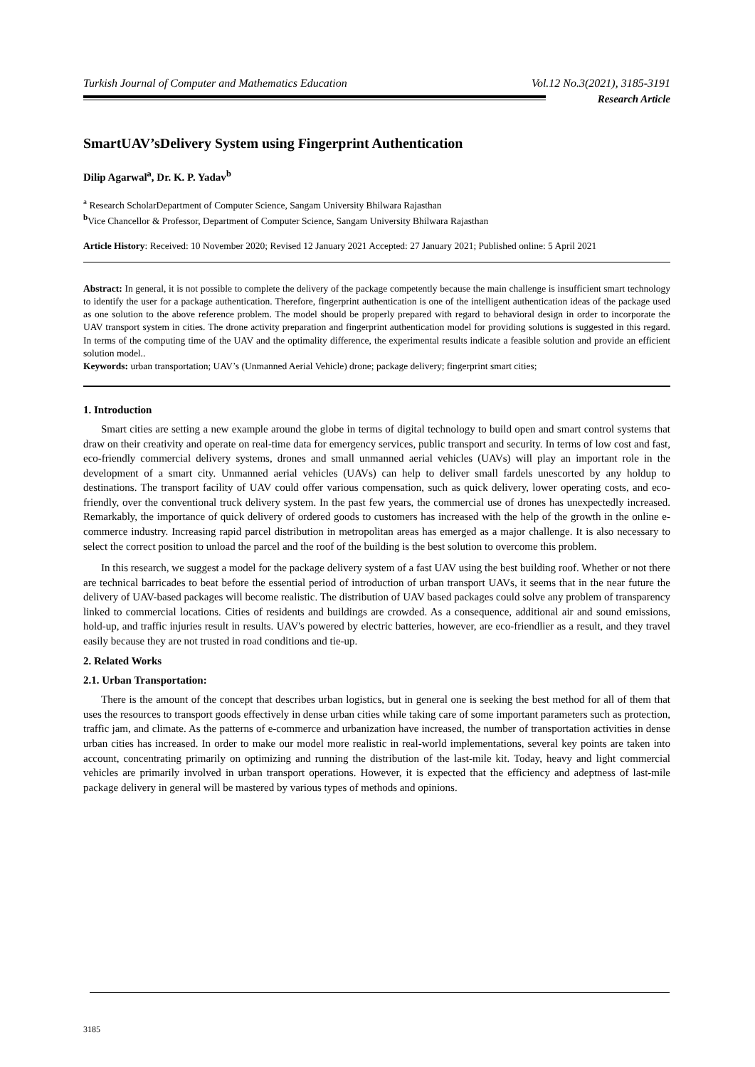Turkish Journal of Computer and Mathematics Education Vol.12 No.3(2021), 3185-3191
Research Article
SmartUAV’sDelivery System using Fingerprint Authentication
Dilip Agarwal<sup>a</sup>, Dr. K. P. Yadav<sup>b</sup>
<sup>a</sup> Research ScholarDepartment of Computer Science, Sangam University Bhilwara Rajasthan
<sup>b</sup> Vice Chancellor & Professor, Department of Computer Science, Sangam University Bhilwara Rajasthan
Article History: Received: 10 November 2020; Revised 12 January 2021 Accepted: 27 January 2021; Published online: 5 April 2021
Abstract: In general, it is not possible to complete the delivery of the package competently because the main challenge is insufficient smart technology to identify the user for a package authentication. Therefore, fingerprint authentication is one of the intelligent authentication ideas of the package used as one solution to the above reference problem. The model should be properly prepared with regard to behavioral design in order to incorporate the UAV transport system in cities. The drone activity preparation and fingerprint authentication model for providing solutions is suggested in this regard. In terms of the computing time of the UAV and the optimality difference, the experimental results indicate a feasible solution and provide an efficient solution model..
Keywords: urban transportation; UAV’s (Unmanned Aerial Vehicle) drone; package delivery; fingerprint smart cities;
1. Introduction
Smart cities are setting a new example around the globe in terms of digital technology to build open and smart control systems that draw on their creativity and operate on real-time data for emergency services, public transport and security. In terms of low cost and fast, eco-friendly commercial delivery systems, drones and small unmanned aerial vehicles (UAVs) will play an important role in the development of a smart city. Unmanned aerial vehicles (UAVs) can help to deliver small fardels unescorted by any holdup to destinations. The transport facility of UAV could offer various compensation, such as quick delivery, lower operating costs, and eco-friendly, over the conventional truck delivery system. In the past few years, the commercial use of drones has unexpectedly increased. Remarkably, the importance of quick delivery of ordered goods to customers has increased with the help of the growth in the online e-commerce industry. Increasing rapid parcel distribution in metropolitan areas has emerged as a major challenge. It is also necessary to select the correct position to unload the parcel and the roof of the building is the best solution to overcome this problem.
In this research, we suggest a model for the package delivery system of a fast UAV using the best building roof. Whether or not there are technical barricades to beat before the essential period of introduction of urban transport UAVs, it seems that in the near future the delivery of UAV-based packages will become realistic. The distribution of UAV based packages could solve any problem of transparency linked to commercial locations. Cities of residents and buildings are crowded. As a consequence, additional air and sound emissions, hold-up, and traffic injuries result in results. UAV's powered by electric batteries, however, are eco-friendlier as a result, and they travel easily because they are not trusted in road conditions and tie-up.
2. Related Works
2.1. Urban Transportation:
There is the amount of the concept that describes urban logistics, but in general one is seeking the best method for all of them that uses the resources to transport goods effectively in dense urban cities while taking care of some important parameters such as protection, traffic jam, and climate. As the patterns of e-commerce and urbanization have increased, the number of transportation activities in dense urban cities has increased. In order to make our model more realistic in real-world implementations, several key points are taken into account, concentrating primarily on optimizing and running the distribution of the last-mile kit. Today, heavy and light commercial vehicles are primarily involved in urban transport operations. However, it is expected that the efficiency and adeptness of last-mile package delivery in general will be mastered by various types of methods and opinions.
3185